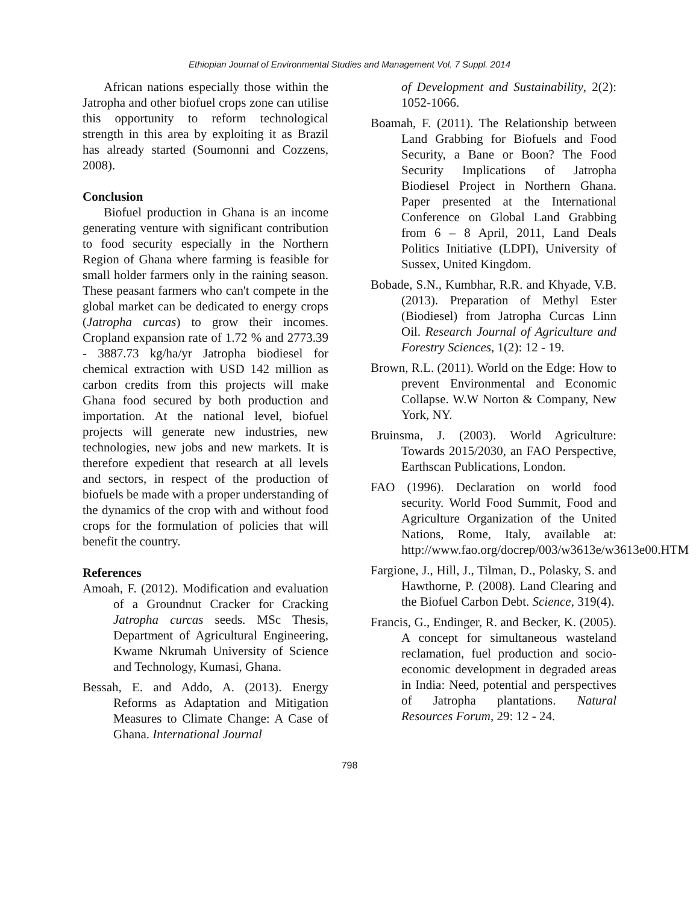Ethiopian Journal of Environmental Studies and Management Vol. 7 Suppl. 2014
African nations especially those within the Jatropha and other biofuel crops zone can utilise this opportunity to reform technological strength in this area by exploiting it as Brazil has already started (Soumonni and Cozzens, 2008).
Conclusion
Biofuel production in Ghana is an income generating venture with significant contribution to food security especially in the Northern Region of Ghana where farming is feasible for small holder farmers only in the raining season. These peasant farmers who can't compete in the global market can be dedicated to energy crops (Jatropha curcas) to grow their incomes. Cropland expansion rate of 1.72 % and 2773.39 - 3887.73 kg/ha/yr Jatropha biodiesel for chemical extraction with USD 142 million as carbon credits from this projects will make Ghana food secured by both production and importation. At the national level, biofuel projects will generate new industries, new technologies, new jobs and new markets. It is therefore expedient that research at all levels and sectors, in respect of the production of biofuels be made with a proper understanding of the dynamics of the crop with and without food crops for the formulation of policies that will benefit the country.
References
Amoah, F. (2012). Modification and evaluation of a Groundnut Cracker for Cracking Jatropha curcas seeds. MSc Thesis, Department of Agricultural Engineering, Kwame Nkrumah University of Science and Technology, Kumasi, Ghana.
Bessah, E. and Addo, A. (2013). Energy Reforms as Adaptation and Mitigation Measures to Climate Change: A Case of Ghana. International Journal
of Development and Sustainability, 2(2): 1052-1066.
Boamah, F. (2011). The Relationship between Land Grabbing for Biofuels and Food Security, a Bane or Boon? The Food Security Implications of Jatropha Biodiesel Project in Northern Ghana. Paper presented at the International Conference on Global Land Grabbing from 6 – 8 April, 2011, Land Deals Politics Initiative (LDPI), University of Sussex, United Kingdom.
Bobade, S.N., Kumbhar, R.R. and Khyade, V.B. (2013). Preparation of Methyl Ester (Biodiesel) from Jatropha Curcas Linn Oil. Research Journal of Agriculture and Forestry Sciences, 1(2): 12 - 19.
Brown, R.L. (2011). World on the Edge: How to prevent Environmental and Economic Collapse. W.W Norton & Company, New York, NY.
Bruinsma, J. (2003). World Agriculture: Towards 2015/2030, an FAO Perspective, Earthscan Publications, London.
FAO (1996). Declaration on world food security. World Food Summit, Food and Agriculture Organization of the United Nations, Rome, Italy, available at: http://www.fao.org/docrep/003/w3613e/w3613e00.HTM
Fargione, J., Hill, J., Tilman, D., Polasky, S. and Hawthorne, P. (2008). Land Clearing and the Biofuel Carbon Debt. Science, 319(4).
Francis, G., Endinger, R. and Becker, K. (2005). A concept for simultaneous wasteland reclamation, fuel production and socio-economic development in degraded areas in India: Need, potential and perspectives of Jatropha plantations. Natural Resources Forum, 29: 12 - 24.
798